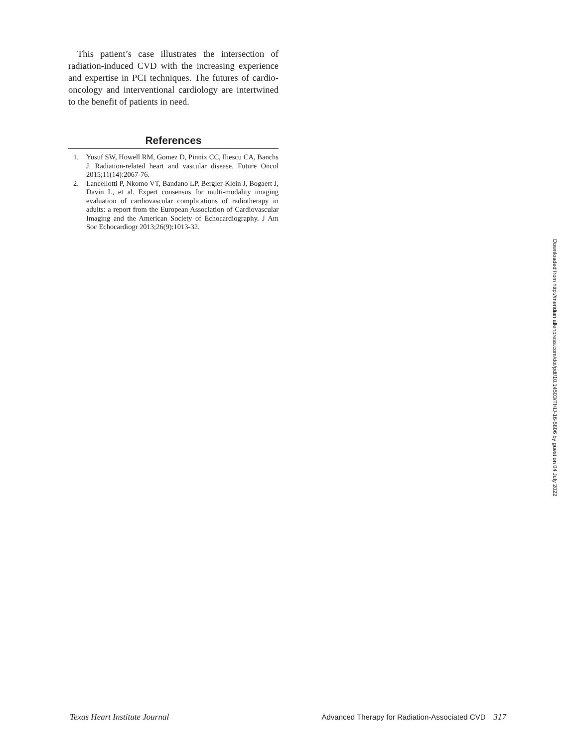This patient’s case illustrates the intersection of radiation-induced CVD with the increasing experience and expertise in PCI techniques. The futures of cardio-oncology and interventional cardiology are intertwined to the benefit of patients in need.
References
1. Yusuf SW, Howell RM, Gomez D, Pinnix CC, Iliescu CA, Banchs J. Radiation-related heart and vascular disease. Future Oncol 2015;11(14):2067-76.
2. Lancellotti P, Nkomo VT, Bandano LP, Bergler-Klein J, Bogaert J, Davin L, et al. Expert consensus for multi-modality imaging evaluation of cardiovascular complications of radiotherapy in adults: a report from the European Association of Cardiovascular Imaging and the American Society of Echocardiography. J Am Soc Echocardiogr 2013;26(9):1013-32.
Downloaded from http://meridian.allenpress.com/doi/pdf/10.14503/THIJ-16-5806 by guest on 04 July 2022
Texas Heart Institute Journal Advanced Therapy for Radiation-Associated CVD 317